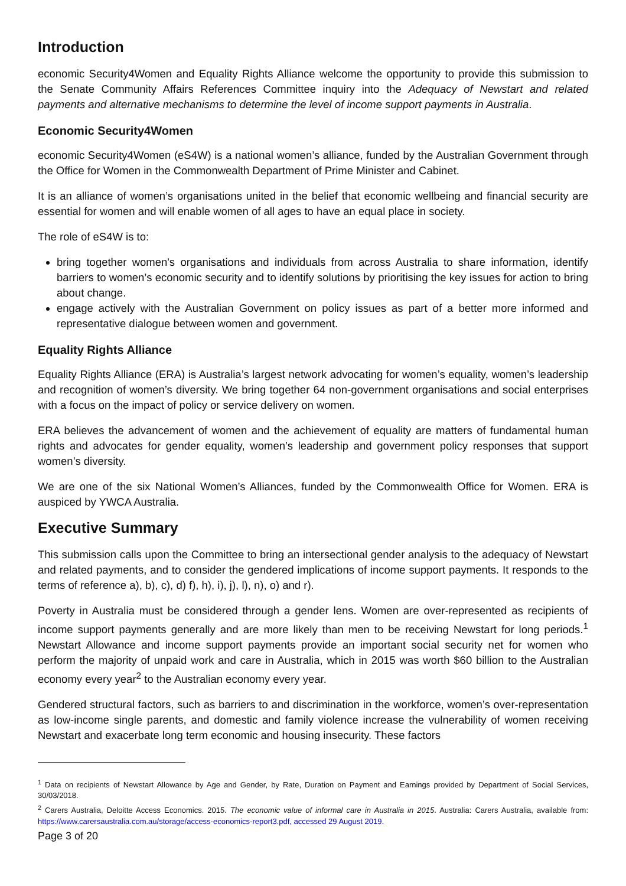Introduction
economic Security4Women and Equality Rights Alliance welcome the opportunity to provide this submission to the Senate Community Affairs References Committee inquiry into the Adequacy of Newstart and related payments and alternative mechanisms to determine the level of income support payments in Australia.
Economic Security4Women
economic Security4Women (eS4W) is a national women’s alliance, funded by the Australian Government through the Office for Women in the Commonwealth Department of Prime Minister and Cabinet.
It is an alliance of women’s organisations united in the belief that economic wellbeing and financial security are essential for women and will enable women of all ages to have an equal place in society.
The role of eS4W is to:
bring together women's organisations and individuals from across Australia to share information, identify barriers to women’s economic security and to identify solutions by prioritising the key issues for action to bring about change.
engage actively with the Australian Government on policy issues as part of a better more informed and representative dialogue between women and government.
Equality Rights Alliance
Equality Rights Alliance (ERA) is Australia’s largest network advocating for women’s equality, women’s leadership and recognition of women’s diversity. We bring together 64 non-government organisations and social enterprises with a focus on the impact of policy or service delivery on women.
ERA believes the advancement of women and the achievement of equality are matters of fundamental human rights and advocates for gender equality, women’s leadership and government policy responses that support women’s diversity.
We are one of the six National Women’s Alliances, funded by the Commonwealth Office for Women. ERA is auspiced by YWCA Australia.
Executive Summary
This submission calls upon the Committee to bring an intersectional gender analysis to the adequacy of Newstart and related payments, and to consider the gendered implications of income support payments. It responds to the terms of reference a), b), c), d) f), h), i), j), l), n), o) and r).
Poverty in Australia must be considered through a gender lens. Women are over-represented as recipients of income support payments generally and are more likely than men to be receiving Newstart for long periods.<sup>1</sup> Newstart Allowance and income support payments provide an important social security net for women who perform the majority of unpaid work and care in Australia, which in 2015 was worth $60 billion to the Australian economy every year<sup>2</sup> to the Australian economy every year.
Gendered structural factors, such as barriers to and discrimination in the workforce, women’s over-representation as low-income single parents, and domestic and family violence increase the vulnerability of women receiving Newstart and exacerbate long term economic and housing insecurity. These factors
<sup>1</sup> Data on recipients of Newstart Allowance by Age and Gender, by Rate, Duration on Payment and Earnings provided by Department of Social Services, 30/03/2018.
<sup>2</sup> Carers Australia, Deloitte Access Economics. 2015. The economic value of informal care in Australia in 2015. Australia: Carers Australia, available from: https://www.carersaustralia.com.au/storage/access-economics-report3.pdf, accessed 29 August 2019.
Page 3 of 20